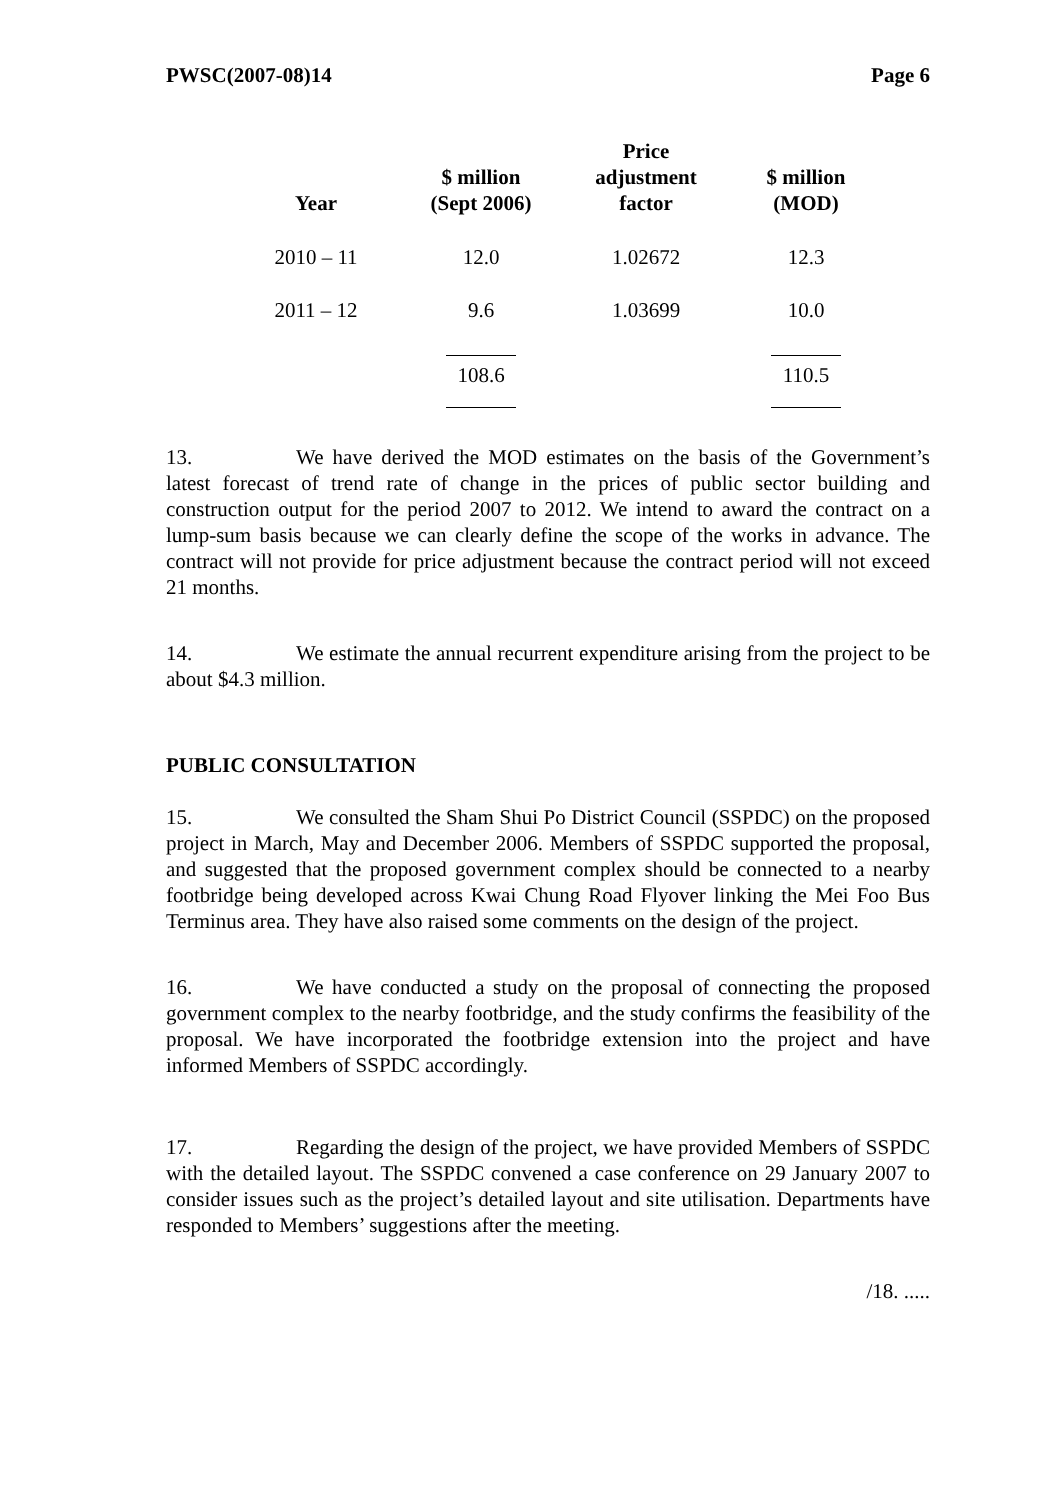PWSC(2007-08)14 Page 6
| Year | $ million (Sept 2006) | Price adjustment factor | $ million (MOD) |
| --- | --- | --- | --- |
| 2010 – 11 | 12.0 | 1.02672 | 12.3 |
| 2011 – 12 | 9.6 | 1.03699 | 10.0 |
| | 108.6 | | 110.5 |
13. We have derived the MOD estimates on the basis of the Government’s latest forecast of trend rate of change in the prices of public sector building and construction output for the period 2007 to 2012. We intend to award the contract on a lump-sum basis because we can clearly define the scope of the works in advance. The contract will not provide for price adjustment because the contract period will not exceed 21 months.
14. We estimate the annual recurrent expenditure arising from the project to be about $4.3 million.
PUBLIC CONSULTATION
15. We consulted the Sham Shui Po District Council (SSPDC) on the proposed project in March, May and December 2006. Members of SSPDC supported the proposal, and suggested that the proposed government complex should be connected to a nearby footbridge being developed across Kwai Chung Road Flyover linking the Mei Foo Bus Terminus area. They have also raised some comments on the design of the project.
16. We have conducted a study on the proposal of connecting the proposed government complex to the nearby footbridge, and the study confirms the feasibility of the proposal. We have incorporated the footbridge extension into the project and have informed Members of SSPDC accordingly.
17. Regarding the design of the project, we have provided Members of SSPDC with the detailed layout. The SSPDC convened a case conference on 29 January 2007 to consider issues such as the project’s detailed layout and site utilisation. Departments have responded to Members’ suggestions after the meeting.
/18. .....